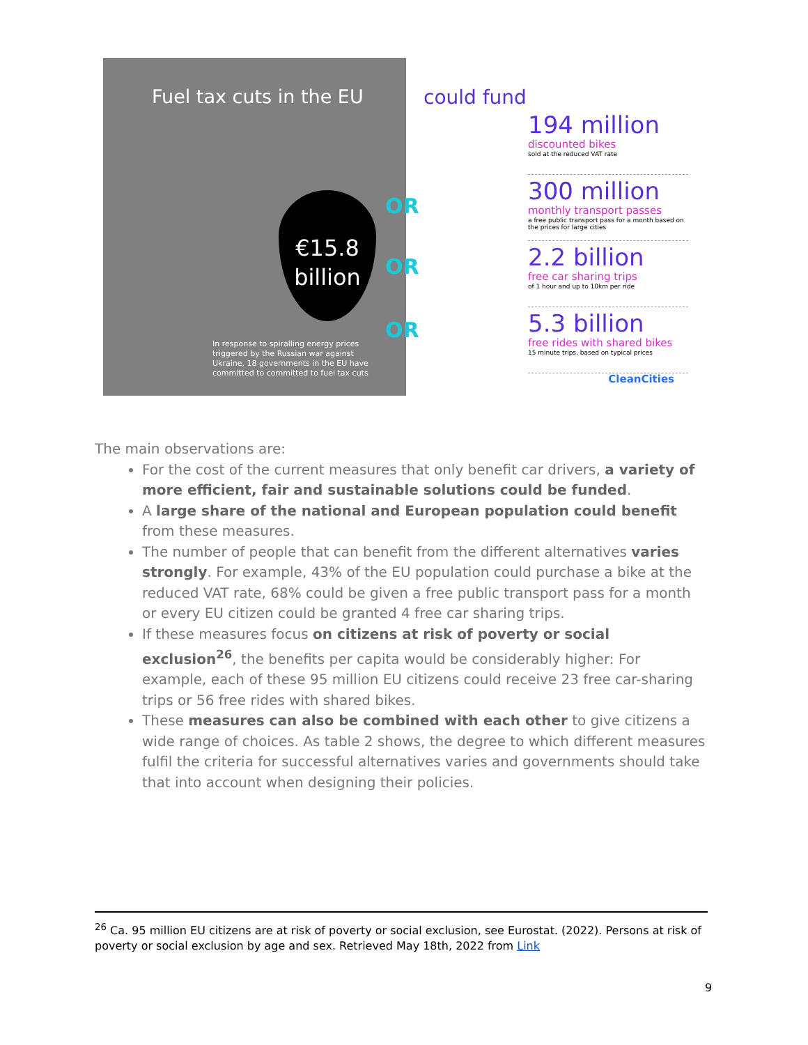Fuel tax cuts in the EU
€15.8
billion
In response to spiralling energy prices triggered by the Russian war against Ukraine, 18 governments in the EU have committed to committed to fuel tax cuts
OR
OR
OR
could fund
194 million
discounted bikes
sold at the reduced VAT rate
300 million
monthly transport passes
a free public transport pass for a month based on the prices for large cities
2.2 billion
free car sharing trips
of 1 hour and up to 10km per ride
5.3 billion
free rides with shared bikes
15 minute trips, based on typical prices
CleanCities
The main observations are:
For the cost of the current measures that only benefit car drivers, a variety of more efficient, fair and sustainable solutions could be funded.
A large share of the national and European population could benefit from these measures.
The number of people that can benefit from the different alternatives varies strongly. For example, 43% of the EU population could purchase a bike at the reduced VAT rate, 68% could be given a free public transport pass for a month or every EU citizen could be granted 4 free car sharing trips.
If these measures focus on citizens at risk of poverty or social exclusion<sup>26</sup>, the benefits per capita would be considerably higher: For example, each of these 95 million EU citizens could receive 23 free car-sharing trips or 56 free rides with shared bikes.
These measures can also be combined with each other to give citizens a wide range of choices. As table 2 shows, the degree to which different measures fulfil the criteria for successful alternatives varies and governments should take that into account when designing their policies.
<sup>26</sup> Ca. 95 million EU citizens are at risk of poverty or social exclusion, see Eurostat. (2022). Persons at risk of poverty or social exclusion by age and sex. Retrieved May 18th, 2022 from Link
9